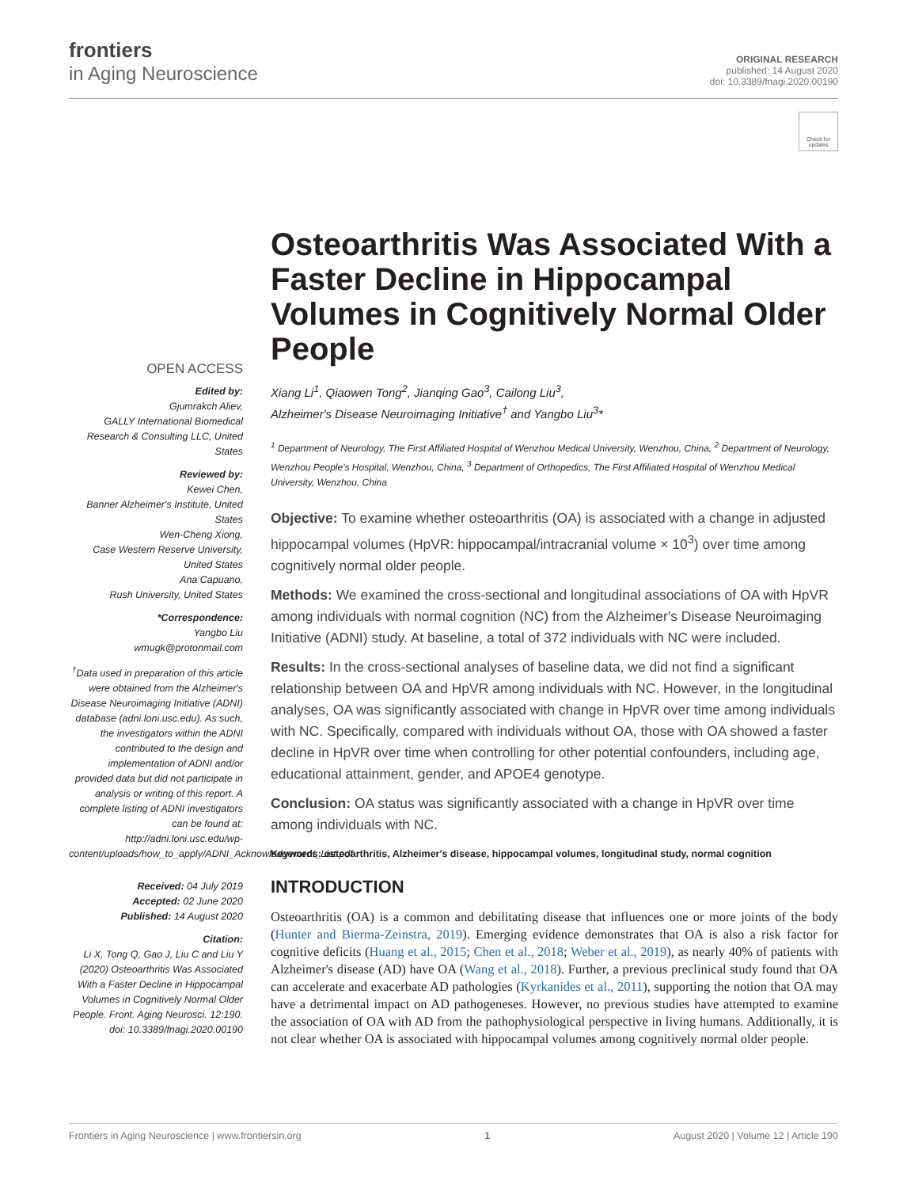frontiers
in Aging Neuroscience
ORIGINAL RESEARCH
published: 14 August 2020
doi: 10.3389/fnagi.2020.00190
Check for updates
OPEN ACCESS
Edited by:
Gjumrakch Aliev,
GALLY International Biomedical Research & Consulting LLC, United States
Reviewed by:
Kewei Chen,
Banner Alzheimer's Institute, United States
Wen-Cheng Xiong,
Case Western Reserve University, United States
Ana Capuano,
Rush University, United States
*Correspondence:
Yangbo Liu
wmugk@protonmail.com
<sup>†</sup> Data used in preparation of this article were obtained from the Alzheimer's Disease Neuroimaging Initiative (ADNI) database (adni.loni.usc.edu). As such, the investigators within the ADNI contributed to the design and implementation of ADNI and/or provided data but did not participate in analysis or writing of this report. A complete listing of ADNI investigators can be found at: http://adni.loni.usc.edu/wp-content/uploads/how_to_apply/ADNI_Acknowledgement_List.pdf
Received: 04 July 2019
Accepted: 02 June 2020
Published: 14 August 2020
Citation:
Li X, Tong Q, Gao J, Liu C and Liu Y (2020) Osteoarthritis Was Associated With a Faster Decline in Hippocampal Volumes in Cognitively Normal Older People. Front. Aging Neurosci. 12:190. doi: 10.3389/fnagi.2020.00190
Osteoarthritis Was Associated With a Faster Decline in Hippocampal Volumes in Cognitively Normal Older People
Xiang Li<sup>1</sup>, Qiaowen Tong<sup>2</sup>, Jianqing Gao<sup>3</sup>, Cailong Liu<sup>3</sup>,
Alzheimer's Disease Neuroimaging Initiative<sup>†</sup> and Yangbo Liu<sup>3</sup>*
<sup>1</sup> Department of Neurology, The First Affiliated Hospital of Wenzhou Medical University, Wenzhou, China, <sup>2</sup> Department of Neurology, Wenzhou People's Hospital, Wenzhou, China, <sup>3</sup> Department of Orthopedics, The First Affiliated Hospital of Wenzhou Medical University, Wenzhou, China
Objective: To examine whether osteoarthritis (OA) is associated with a change in adjusted hippocampal volumes (HpVR: hippocampal/intracranial volume × 10<sup>3</sup>) over time among cognitively normal older people.
Methods: We examined the cross-sectional and longitudinal associations of OA with HpVR among individuals with normal cognition (NC) from the Alzheimer's Disease Neuroimaging Initiative (ADNI) study. At baseline, a total of 372 individuals with NC were included.
Results: In the cross-sectional analyses of baseline data, we did not find a significant relationship between OA and HpVR among individuals with NC. However, in the longitudinal analyses, OA was significantly associated with change in HpVR over time among individuals with NC. Specifically, compared with individuals without OA, those with OA showed a faster decline in HpVR over time when controlling for other potential confounders, including age, educational attainment, gender, and APOE4 genotype.
Conclusion: OA status was significantly associated with a change in HpVR over time among individuals with NC.
Keywords: osteoarthritis, Alzheimer's disease, hippocampal volumes, longitudinal study, normal cognition
INTRODUCTION
Osteoarthritis (OA) is a common and debilitating disease that influences one or more joints of the body (Hunter and Bierma-Zeinstra, 2019). Emerging evidence demonstrates that OA is also a risk factor for cognitive deficits (Huang et al., 2015; Chen et al., 2018; Weber et al., 2019), as nearly 40% of patients with Alzheimer's disease (AD) have OA (Wang et al., 2018). Further, a previous preclinical study found that OA can accelerate and exacerbate AD pathologies (Kyrkanides et al., 2011), supporting the notion that OA may have a detrimental impact on AD pathogeneses. However, no previous studies have attempted to examine the association of OA with AD from the pathophysiological perspective in living humans. Additionally, it is not clear whether OA is associated with hippocampal volumes among cognitively normal older people.
Frontiers in Aging Neuroscience | www.frontiersin.org 1 August 2020 | Volume 12 | Article 190